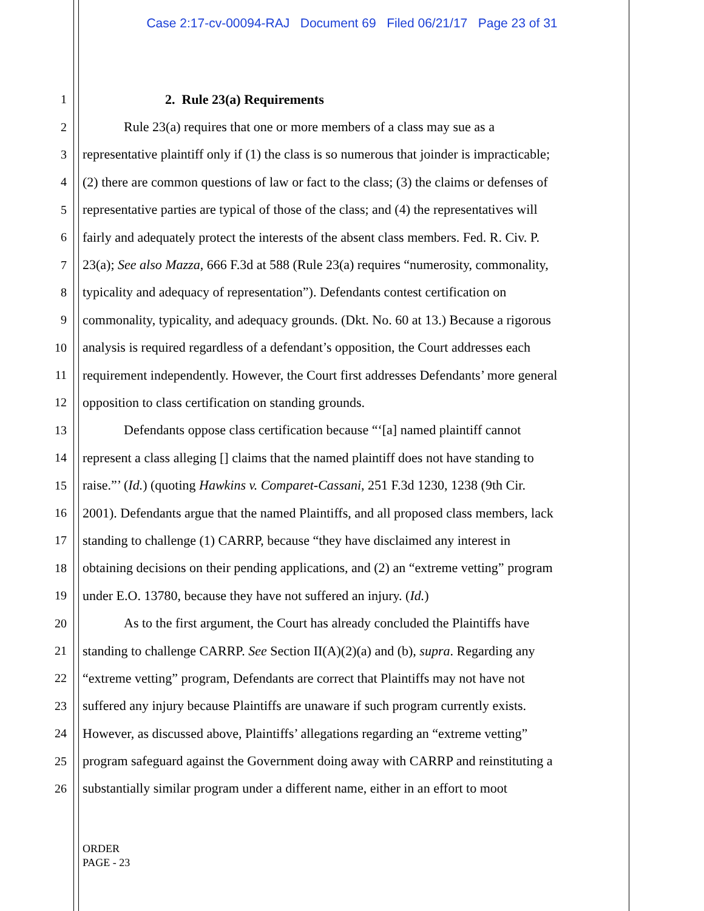Case 2:17-cv-00094-RAJ Document 69 Filed 06/21/17 Page 23 of 31
1 2. Rule 23(a) Requirements
2 Rule 23(a) requires that one or more members of a class may sue as a
3 representative plaintiff only if (1) the class is so numerous that joinder is impracticable;
4 (2) there are common questions of law or fact to the class; (3) the claims or defenses of
5 representative parties are typical of those of the class; and (4) the representatives will
6 fairly and adequately protect the interests of the absent class members. Fed. R. Civ. P.
7 23(a); See also Mazza, 666 F.3d at 588 (Rule 23(a) requires “numerosity, commonality,
8 typicality and adequacy of representation”). Defendants contest certification on
9 commonality, typicality, and adequacy grounds. (Dkt. No. 60 at 13.) Because a rigorous
10 analysis is required regardless of a defendant’s opposition, the Court addresses each
11 requirement independently. However, the Court first addresses Defendants’ more general
12 opposition to class certification on standing grounds.
13 Defendants oppose class certification because “‘[a] named plaintiff cannot
14 represent a class alleging [] claims that the named plaintiff does not have standing to
15 raise.”’ (Id.) (quoting Hawkins v. Comparet-Cassani, 251 F.3d 1230, 1238 (9th Cir.
16 2001). Defendants argue that the named Plaintiffs, and all proposed class members, lack
17 standing to challenge (1) CARRP, because “they have disclaimed any interest in
18 obtaining decisions on their pending applications, and (2) an “extreme vetting” program
19 under E.O. 13780, because they have not suffered an injury. (Id.)
20 As to the first argument, the Court has already concluded the Plaintiffs have
21 standing to challenge CARRP. See Section II(A)(2)(a) and (b), supra. Regarding any
22 “extreme vetting” program, Defendants are correct that Plaintiffs may not have not
23 suffered any injury because Plaintiffs are unaware if such program currently exists.
24 However, as discussed above, Plaintiffs’ allegations regarding an “extreme vetting”
25 program safeguard against the Government doing away with CARRP and reinstituting a
26 substantially similar program under a different name, either in an effort to moot
ORDER
PAGE - 23